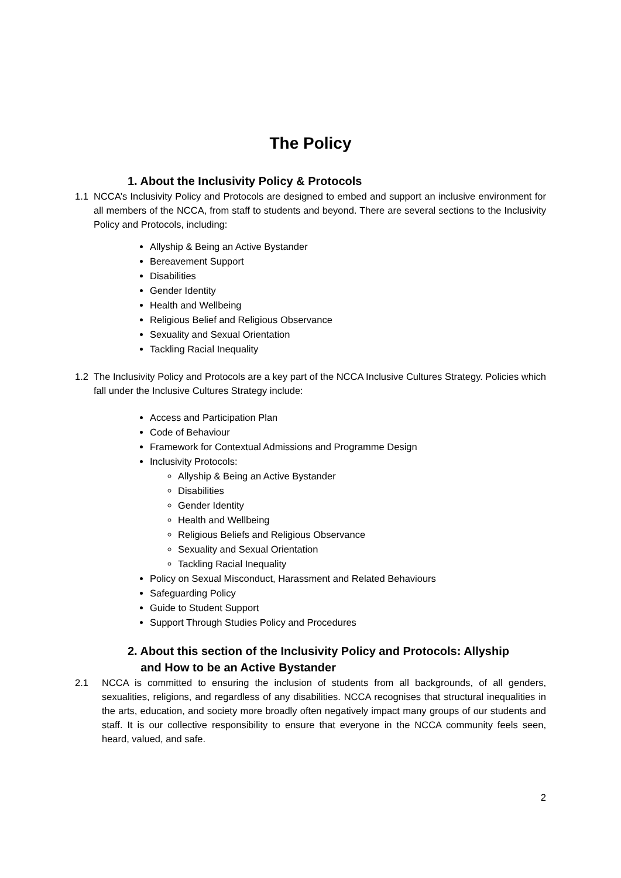The Policy
1. About the Inclusivity Policy & Protocols
1.1 NCCA’s Inclusivity Policy and Protocols are designed to embed and support an inclusive environment for all members of the NCCA, from staff to students and beyond. There are several sections to the Inclusivity Policy and Protocols, including:
Allyship & Being an Active Bystander
Bereavement Support
Disabilities
Gender Identity
Health and Wellbeing
Religious Belief and Religious Observance
Sexuality and Sexual Orientation
Tackling Racial Inequality
1.2 The Inclusivity Policy and Protocols are a key part of the NCCA Inclusive Cultures Strategy. Policies which fall under the Inclusive Cultures Strategy include:
Access and Participation Plan
Code of Behaviour
Framework for Contextual Admissions and Programme Design
Inclusivity Protocols:
Allyship & Being an Active Bystander
Disabilities
Gender Identity
Health and Wellbeing
Religious Beliefs and Religious Observance
Sexuality and Sexual Orientation
Tackling Racial Inequality
Policy on Sexual Misconduct, Harassment and Related Behaviours
Safeguarding Policy
Guide to Student Support
Support Through Studies Policy and Procedures
2. About this section of the Inclusivity Policy and Protocols: Allyship
and How to be an Active Bystander
2.1 NCCA is committed to ensuring the inclusion of students from all backgrounds, of all genders, sexualities, religions, and regardless of any disabilities. NCCA recognises that structural inequalities in the arts, education, and society more broadly often negatively impact many groups of our students and staff. It is our collective responsibility to ensure that everyone in the NCCA community feels seen, heard, valued, and safe.
2